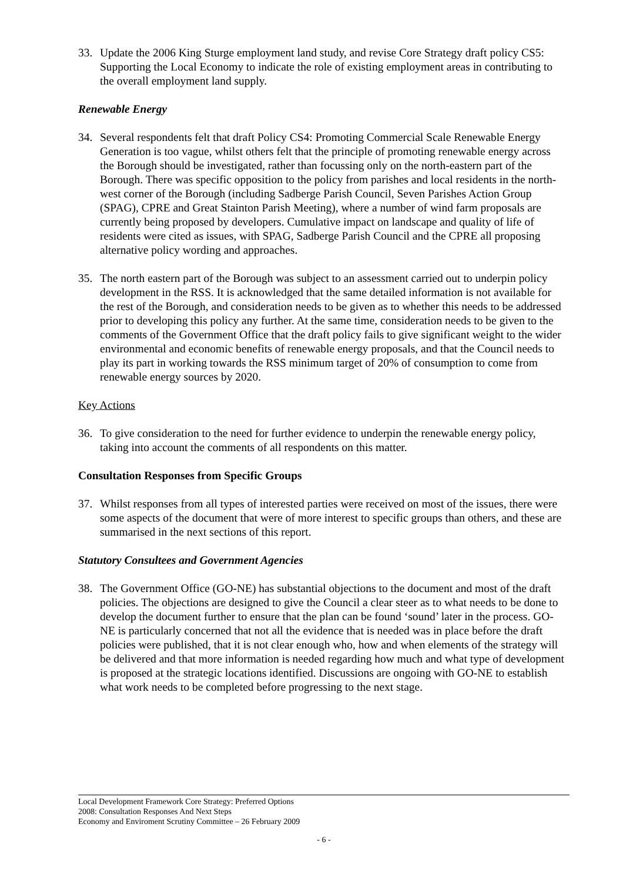33. Update the 2006 King Sturge employment land study, and revise Core Strategy draft policy CS5: Supporting the Local Economy to indicate the role of existing employment areas in contributing to the overall employment land supply.
Renewable Energy
34. Several respondents felt that draft Policy CS4: Promoting Commercial Scale Renewable Energy Generation is too vague, whilst others felt that the principle of promoting renewable energy across the Borough should be investigated, rather than focussing only on the north-eastern part of the Borough. There was specific opposition to the policy from parishes and local residents in the north-west corner of the Borough (including Sadberge Parish Council, Seven Parishes Action Group (SPAG), CPRE and Great Stainton Parish Meeting), where a number of wind farm proposals are currently being proposed by developers. Cumulative impact on landscape and quality of life of residents were cited as issues, with SPAG, Sadberge Parish Council and the CPRE all proposing alternative policy wording and approaches.
35. The north eastern part of the Borough was subject to an assessment carried out to underpin policy development in the RSS. It is acknowledged that the same detailed information is not available for the rest of the Borough, and consideration needs to be given as to whether this needs to be addressed prior to developing this policy any further. At the same time, consideration needs to be given to the comments of the Government Office that the draft policy fails to give significant weight to the wider environmental and economic benefits of renewable energy proposals, and that the Council needs to play its part in working towards the RSS minimum target of 20% of consumption to come from renewable energy sources by 2020.
Key Actions
36. To give consideration to the need for further evidence to underpin the renewable energy policy, taking into account the comments of all respondents on this matter.
Consultation Responses from Specific Groups
37. Whilst responses from all types of interested parties were received on most of the issues, there were some aspects of the document that were of more interest to specific groups than others, and these are summarised in the next sections of this report.
Statutory Consultees and Government Agencies
38. The Government Office (GO-NE) has substantial objections to the document and most of the draft policies. The objections are designed to give the Council a clear steer as to what needs to be done to develop the document further to ensure that the plan can be found ‘sound’ later in the process. GO-NE is particularly concerned that not all the evidence that is needed was in place before the draft policies were published, that it is not clear enough who, how and when elements of the strategy will be delivered and that more information is needed regarding how much and what type of development is proposed at the strategic locations identified. Discussions are ongoing with GO-NE to establish what work needs to be completed before progressing to the next stage.
Local Development Framework Core Strategy: Preferred Options 2008: Consultation Responses And Next Steps
Economy and Enviroment Scrutiny Committee – 26 February 2009
- 6 -